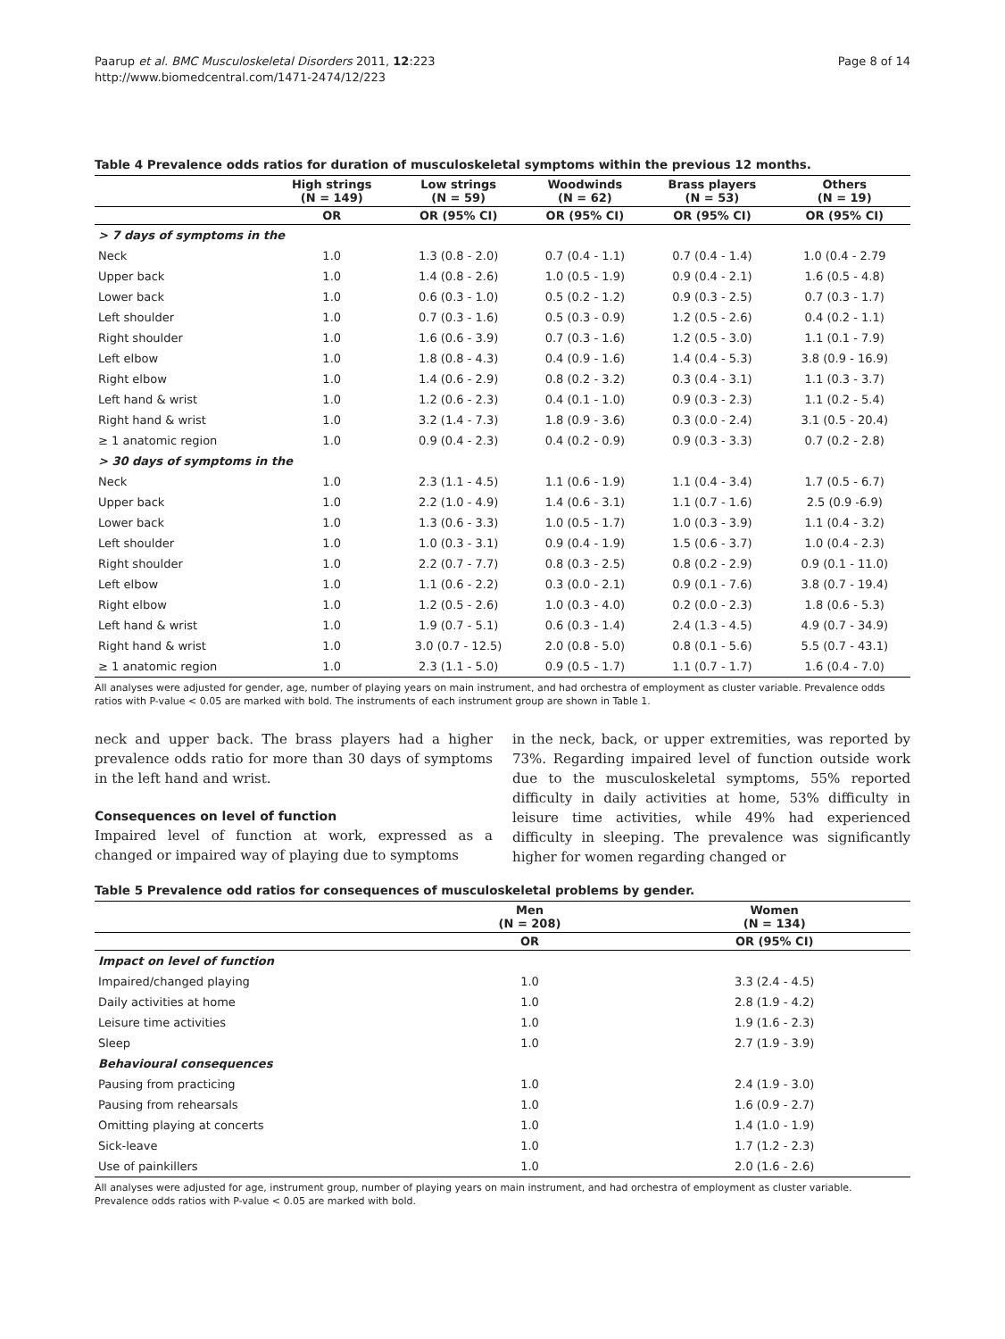Paarup et al. BMC Musculoskeletal Disorders 2011, 12:223
http://www.biomedcentral.com/1471-2474/12/223
Page 8 of 14
Table 4 Prevalence odds ratios for duration of musculoskeletal symptoms within the previous 12 months.
| | High strings (N = 149) | Low strings (N = 59) | Woodwinds (N = 62) | Brass players (N = 53) | Others (N = 19) |
| --- | --- | --- | --- | --- | --- |
| | OR | OR (95% CI) | OR (95% CI) | OR (95% CI) | OR (95% CI) |
| > 7 days of symptoms in the | | | | | |
| Neck | 1.0 | 1.3 (0.8 - 2.0) | 0.7 (0.4 - 1.1) | 0.7 (0.4 - 1.4) | 1.0 (0.4 - 2.79 |
| Upper back | 1.0 | 1.4 (0.8 - 2.6) | 1.0 (0.5 - 1.9) | 0.9 (0.4 - 2.1) | 1.6 (0.5 - 4.8) |
| Lower back | 1.0 | 0.6 (0.3 - 1.0) | 0.5 (0.2 - 1.2) | 0.9 (0.3 - 2.5) | 0.7 (0.3 - 1.7) |
| Left shoulder | 1.0 | 0.7 (0.3 - 1.6) | 0.5 (0.3 - 0.9) | 1.2 (0.5 - 2.6) | 0.4 (0.2 - 1.1) |
| Right shoulder | 1.0 | 1.6 (0.6 - 3.9) | 0.7 (0.3 - 1.6) | 1.2 (0.5 - 3.0) | 1.1 (0.1 - 7.9) |
| Left elbow | 1.0 | 1.8 (0.8 - 4.3) | 0.4 (0.9 - 1.6) | 1.4 (0.4 - 5.3) | 3.8 (0.9 - 16.9) |
| Right elbow | 1.0 | 1.4 (0.6 - 2.9) | 0.8 (0.2 - 3.2) | 0.3 (0.4 - 3.1) | 1.1 (0.3 - 3.7) |
| Left hand & wrist | 1.0 | 1.2 (0.6 - 2.3) | 0.4 (0.1 - 1.0) | 0.9 (0.3 - 2.3) | 1.1 (0.2 - 5.4) |
| Right hand & wrist | 1.0 | 3.2 (1.4 - 7.3) | 1.8 (0.9 - 3.6) | 0.3 (0.0 - 2.4) | 3.1 (0.5 - 20.4) |
| ≥ 1 anatomic region | 1.0 | 0.9 (0.4 - 2.3) | 0.4 (0.2 - 0.9) | 0.9 (0.3 - 3.3) | 0.7 (0.2 - 2.8) |
| > 30 days of symptoms in the | | | | | |
| Neck | 1.0 | 2.3 (1.1 - 4.5) | 1.1 (0.6 - 1.9) | 1.1 (0.4 - 3.4) | 1.7 (0.5 - 6.7) |
| Upper back | 1.0 | 2.2 (1.0 - 4.9) | 1.4 (0.6 - 3.1) | 1.1 (0.7 - 1.6) | 2.5 (0.9 -6.9) |
| Lower back | 1.0 | 1.3 (0.6 - 3.3) | 1.0 (0.5 - 1.7) | 1.0 (0.3 - 3.9) | 1.1 (0.4 - 3.2) |
| Left shoulder | 1.0 | 1.0 (0.3 - 3.1) | 0.9 (0.4 - 1.9) | 1.5 (0.6 - 3.7) | 1.0 (0.4 - 2.3) |
| Right shoulder | 1.0 | 2.2 (0.7 - 7.7) | 0.8 (0.3 - 2.5) | 0.8 (0.2 - 2.9) | 0.9 (0.1 - 11.0) |
| Left elbow | 1.0 | 1.1 (0.6 - 2.2) | 0.3 (0.0 - 2.1) | 0.9 (0.1 - 7.6) | 3.8 (0.7 - 19.4) |
| Right elbow | 1.0 | 1.2 (0.5 - 2.6) | 1.0 (0.3 - 4.0) | 0.2 (0.0 - 2.3) | 1.8 (0.6 - 5.3) |
| Left hand & wrist | 1.0 | 1.9 (0.7 - 5.1) | 0.6 (0.3 - 1.4) | 2.4 (1.3 - 4.5) | 4.9 (0.7 - 34.9) |
| Right hand & wrist | 1.0 | 3.0 (0.7 - 12.5) | 2.0 (0.8 - 5.0) | 0.8 (0.1 - 5.6) | 5.5 (0.7 - 43.1) |
| ≥ 1 anatomic region | 1.0 | 2.3 (1.1 - 5.0) | 0.9 (0.5 - 1.7) | 1.1 (0.7 - 1.7) | 1.6 (0.4 - 7.0) |
All analyses were adjusted for gender, age, number of playing years on main instrument, and had orchestra of employment as cluster variable. Prevalence odds ratios with P-value < 0.05 are marked with bold. The instruments of each instrument group are shown in Table 1.
neck and upper back. The brass players had a higher prevalence odds ratio for more than 30 days of symptoms in the left hand and wrist.
Consequences on level of function
Impaired level of function at work, expressed as a changed or impaired way of playing due to symptoms
in the neck, back, or upper extremities, was reported by 73%. Regarding impaired level of function outside work due to the musculoskeletal symptoms, 55% reported difficulty in daily activities at home, 53% difficulty in leisure time activities, while 49% had experienced difficulty in sleeping. The prevalence was significantly higher for women regarding changed or
Table 5 Prevalence odd ratios for consequences of musculoskeletal problems by gender.
| | Men (N = 208) | Women (N = 134) |
| --- | --- | --- |
| | OR | OR (95% CI) |
| Impact on level of function | | |
| Impaired/changed playing | 1.0 | 3.3 (2.4 - 4.5) |
| Daily activities at home | 1.0 | 2.8 (1.9 - 4.2) |
| Leisure time activities | 1.0 | 1.9 (1.6 - 2.3) |
| Sleep | 1.0 | 2.7 (1.9 - 3.9) |
| Behavioural consequences | | |
| Pausing from practicing | 1.0 | 2.4 (1.9 - 3.0) |
| Pausing from rehearsals | 1.0 | 1.6 (0.9 - 2.7) |
| Omitting playing at concerts | 1.0 | 1.4 (1.0 - 1.9) |
| Sick-leave | 1.0 | 1.7 (1.2 - 2.3) |
| Use of painkillers | 1.0 | 2.0 (1.6 - 2.6) |
All analyses were adjusted for age, instrument group, number of playing years on main instrument, and had orchestra of employment as cluster variable.
Prevalence odds ratios with P-value < 0.05 are marked with bold.